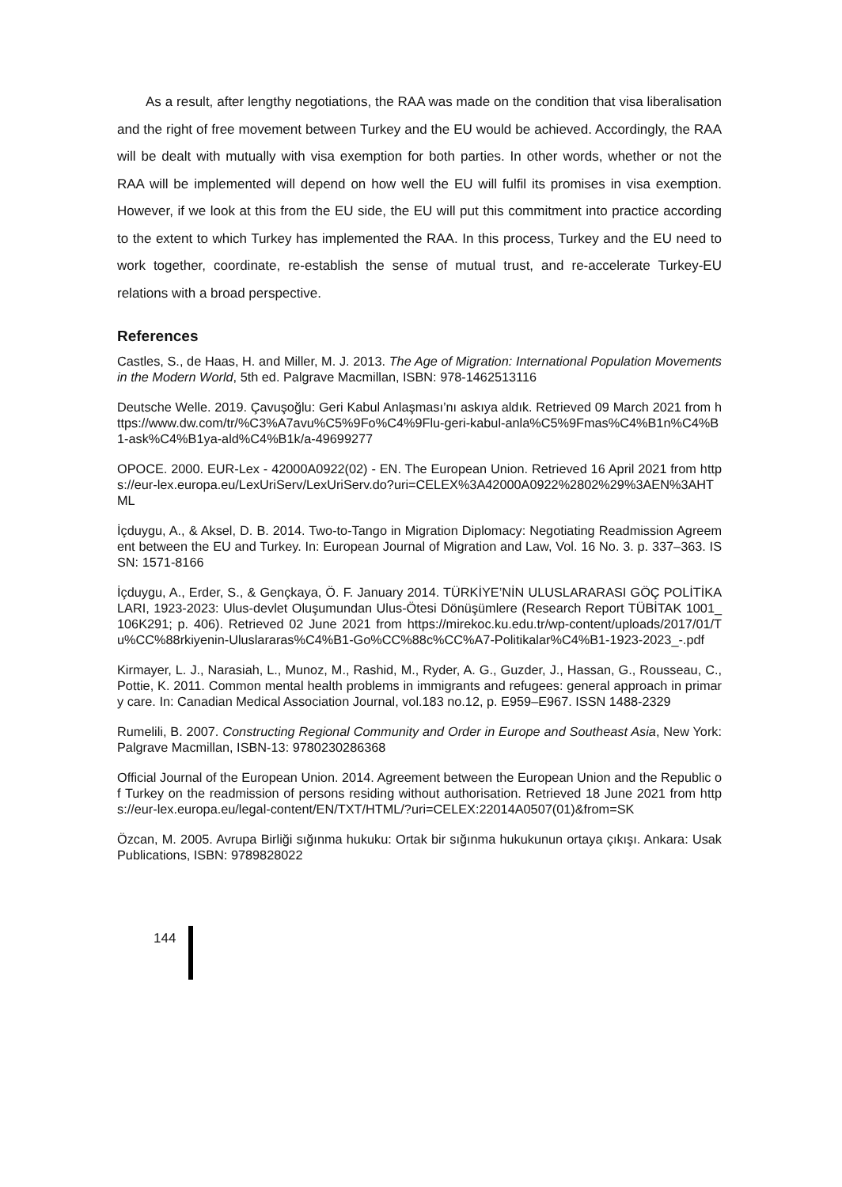As a result, after lengthy negotiations, the RAA was made on the condition that visa liberalisation and the right of free movement between Turkey and the EU would be achieved. Accordingly, the RAA will be dealt with mutually with visa exemption for both parties. In other words, whether or not the RAA will be implemented will depend on how well the EU will fulfil its promises in visa exemption. However, if we look at this from the EU side, the EU will put this commitment into practice according to the extent to which Turkey has implemented the RAA. In this process, Turkey and the EU need to work together, coordinate, re-establish the sense of mutual trust, and re-accelerate Turkey-EU relations with a broad perspective.
References
Castles, S., de Haas, H. and Miller, M. J. 2013. The Age of Migration: International Population Movements in the Modern World, 5th ed. Palgrave Macmillan, ISBN: 978-1462513116
Deutsche Welle. 2019. Çavuşoğlu: Geri Kabul Anlaşması’nı askıya aldık. Retrieved 09 March 2021 from https://www.dw.com/tr/%C3%A7avu%C5%9Fo%C4%9Flu-geri-kabul-anla%C5%9Fmas%C4%B1n%C4%B1-ask%C4%B1ya-ald%C4%B1k/a-49699277
OPOCE. 2000. EUR-Lex - 42000A0922(02) - EN. The European Union. Retrieved 16 April 2021 from https://eur-lex.europa.eu/LexUriServ/LexUriServ.do?uri=CELEX%3A42000A0922%2802%29%3AEN%3AHTML
İçduygu, A., & Aksel, D. B. 2014. Two-to-Tango in Migration Diplomacy: Negotiating Readmission Agreement between the EU and Turkey. In: European Journal of Migration and Law, Vol. 16 No. 3. p. 337–363. ISSN: 1571-8166
İçduygu, A., Erder, S., & Gençkaya, Ö. F. January 2014. TÜRKİYE’NİN ULUSLARARASI GÖÇ POLİTİKALARI, 1923-2023: Ulus-devlet Oluşumundan Ulus-Ötesi Dönüşümlere (Research Report TÜBİTAK 1001_106K291; p. 406). Retrieved 02 June 2021 from https://mirekoc.ku.edu.tr/wp-content/uploads/2017/01/Tu%CC%88rkiyenin-Uluslararas%C4%B1-Go%CC%88c%CC%A7-Politikalar%C4%B1-1923-2023_-.pdf
Kirmayer, L. J., Narasiah, L., Munoz, M., Rashid, M., Ryder, A. G., Guzder, J., Hassan, G., Rousseau, C., Pottie, K. 2011. Common mental health problems in immigrants and refugees: general approach in primary care. In: Canadian Medical Association Journal, vol.183 no.12, p. E959–E967. ISSN 1488-2329
Rumelili, B. 2007. Constructing Regional Community and Order in Europe and Southeast Asia, New York: Palgrave Macmillan, ISBN-13: 9780230286368
Official Journal of the European Union. 2014. Agreement between the European Union and the Republic of Turkey on the readmission of persons residing without authorisation. Retrieved 18 June 2021 from https://eur-lex.europa.eu/legal-content/EN/TXT/HTML/?uri=CELEX:22014A0507(01)&from=SK
Özcan, M. 2005. Avrupa Birliği sığınma hukuku: Ortak bir sığınma hukukunun ortaya çıkışı. Ankara: Usak Publications, ISBN: 9789828022
144